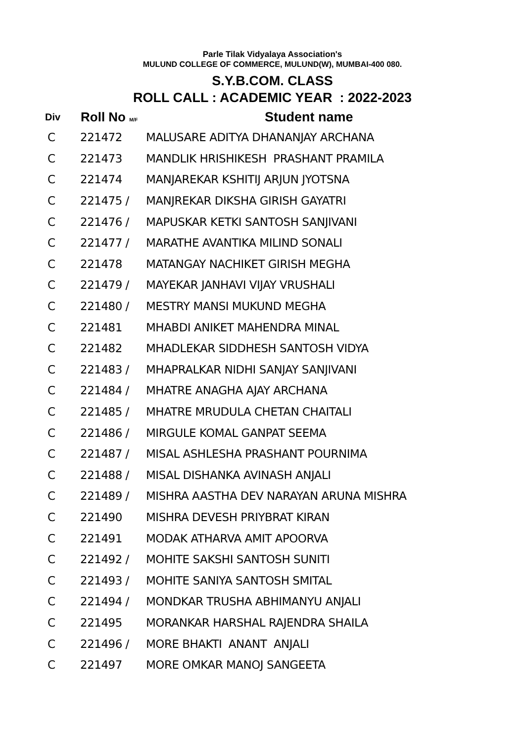Parle Tilak Vidyalaya Association's
MULUND COLLEGE OF COMMERCE, MULUND(W), MUMBAI-400 080.
S.Y.B.COM. CLASS
ROLL CALL : ACADEMIC YEAR : 2022-2023
| Div | Roll No M/F | Student name |
| --- | --- | --- |
| C | 221472 | MALUSARE ADITYA DHANANJAY ARCHANA |
| C | 221473 | MANDLIK HRISHIKESH PRASHANT PRAMILA |
| C | 221474 | MANJAREKAR KSHITIJ ARJUN JYOTSNA |
| C | 221475 / | MANJREKAR DIKSHA GIRISH GAYATRI |
| C | 221476 / | MAPUSKAR KETKI SANTOSH SANJIVANI |
| C | 221477 / | MARATHE AVANTIKA MILIND SONALI |
| C | 221478 | MATANGAY NACHIKET GIRISH MEGHA |
| C | 221479 / | MAYEKAR JANHAVI VIJAY VRUSHALI |
| C | 221480 / | MESTRY MANSI MUKUND MEGHA |
| C | 221481 | MHABDI ANIKET MAHENDRA MINAL |
| C | 221482 | MHADLEKAR SIDDHESH SANTOSH VIDYA |
| C | 221483 / | MHAPRALKAR NIDHI SANJAY SANJIVANI |
| C | 221484 / | MHATRE ANAGHA AJAY ARCHANA |
| C | 221485 / | MHATRE MRUDULA CHETAN CHAITALI |
| C | 221486 / | MIRGULE KOMAL GANPAT SEEMA |
| C | 221487 / | MISAL ASHLESHA PRASHANT POURNIMA |
| C | 221488 / | MISAL DISHANKA AVINASH ANJALI |
| C | 221489 / | MISHRA AASTHA DEV NARAYAN ARUNA MISHRA |
| C | 221490 | MISHRA DEVESH PRIYBRAT KIRAN |
| C | 221491 | MODAK ATHARVA AMIT APOORVA |
| C | 221492 / | MOHITE SAKSHI SANTOSH SUNITI |
| C | 221493 / | MOHITE SANIYA SANTOSH SMITAL |
| C | 221494 / | MONDKAR TRUSHA ABHIMANYU ANJALI |
| C | 221495 | MORANKAR HARSHAL RAJENDRA SHAILA |
| C | 221496 / | MORE BHAKTI ANANT ANJALI |
| C | 221497 | MORE OMKAR MANOJ SANGEETA |